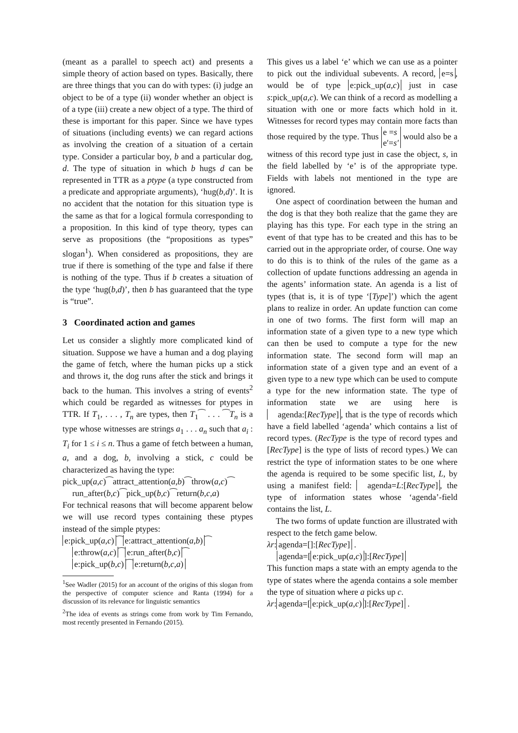(meant as a parallel to speech act) and presents a simple theory of action based on types. Basically, there are three things that you can do with types: (i) judge an object to be of a type (ii) wonder whether an object is of a type (iii) create a new object of a type. The third of these is important for this paper. Since we have types of situations (including events) we can regard actions as involving the creation of a situation of a certain type. Consider a particular boy, b and a particular dog, d. The type of situation in which b hugs d can be represented in TTR as a ptype (a type constructed from a predicate and appropriate arguments), ‘hug(b,d)’. It is no accident that the notation for this situation type is the same as that for a logical formula corresponding to a proposition. In this kind of type theory, types can serve as propositions (the “propositions as types” slogan<sup>1</sup>). When considered as propositions, they are true if there is something of the type and false if there is nothing of the type. Thus if b creates a situation of the type ‘hug(b,d)’, then b has guaranteed that the type is “true”.
3 Coordinated action and games
Let us consider a slightly more complicated kind of situation. Suppose we have a human and a dog playing the game of fetch, where the human picks up a stick and throws it, the dog runs after the stick and brings it back to the human. This involves a string of events<sup>2</sup> which could be regarded as witnesses for ptypes in TTR. If T<sub>1</sub>, . . . , T<sub>n</sub> are types, then T<sub>1</sub>⁀ . . . ⁀T<sub>n</sub> is a type whose witnesses are strings a<sub>1</sub> . . . a<sub>n</sub> such that a<sub>i</sub> : T<sub>i</sub> for 1 ≤ i ≤ n. Thus a game of fetch between a human, a, and a dog, b, involving a stick, c could be characterized as having the type:
pick_up(a,c)⁀attract_attention(a,b)⁀throw(a,c)⁀
run_after(b,c)⁀pick_up(b,c)⁀return(b,c,a)
For technical reasons that will become apparent below we will use record types containing these ptypes instead of the simple ptypes:
e:pick_up(a,c) ⁀ e:attract_attention(a,b) ⁀
e:throw(a,c) ⁀ e:run_after(b,c) ⁀
e:pick_up(b,c) ⁀ e:return(b,c,a)
<sup>1</sup> See Wadler (2015) for an account of the origins of this slogan from the perspective of computer science and Ranta (1994) for a discussion of its relevance for linguistic semantics
<sup>2</sup> The idea of events as strings come from work by Tim Fernando, most recently presented in Fernando (2015).
This gives us a label ‘e’ which we can use as a pointer to pick out the individual subevents. A record, e=s, would be of type e:pick_up(a,c) just in case s:pick_up(a,c). We can think of a record as modelling a situation with one or more facts which hold in it. Witnesses for record types may contain more facts than those required by the type. Thus e =s
e′=s′ would also be a witness of this record type just in case the object, s, in the field labelled by ‘e’ is of the appropriate type. Fields with labels not mentioned in the type are ignored.
One aspect of coordination between the human and the dog is that they both realize that the game they are playing has this type. For each type in the string an event of that type has to be created and this has to be carried out in the appropriate order, of course. One way to do this is to think of the rules of the game as a collection of update functions addressing an agenda in the agents’ information state. An agenda is a list of types (that is, it is of type ‘[Type]’) which the agent plans to realize in order. An update function can come in one of two forms. The first form will map an information state of a given type to a new type which can then be used to compute a type for the new information state. The second form will map an information state of a given type and an event of a given type to a new type which can be used to compute a type for the new information state. The type of information state we are using here is agenda:[RecType], that is the type of records which have a field labelled ‘agenda’ which contains a list of record types. (RecType is the type of record types and [RecType] is the type of lists of record types.) We can restrict the type of information states to be one where the agenda is required to be some specific list, L, by using a manifest field: agenda=L:[RecType], the type of information states whose ‘agenda’-field contains the list, L.
The two forms of update function are illustrated with respect to the fetch game below.
λr: agenda=[]:[RecType] .
agenda=[e:pick_up(a,c)]:[RecType]
This function maps a state with an empty agenda to the type of states where the agenda contains a sole member the type of situation where a picks up c.
λr: agenda=[e:pick_up(a,c)]:[RecType] .